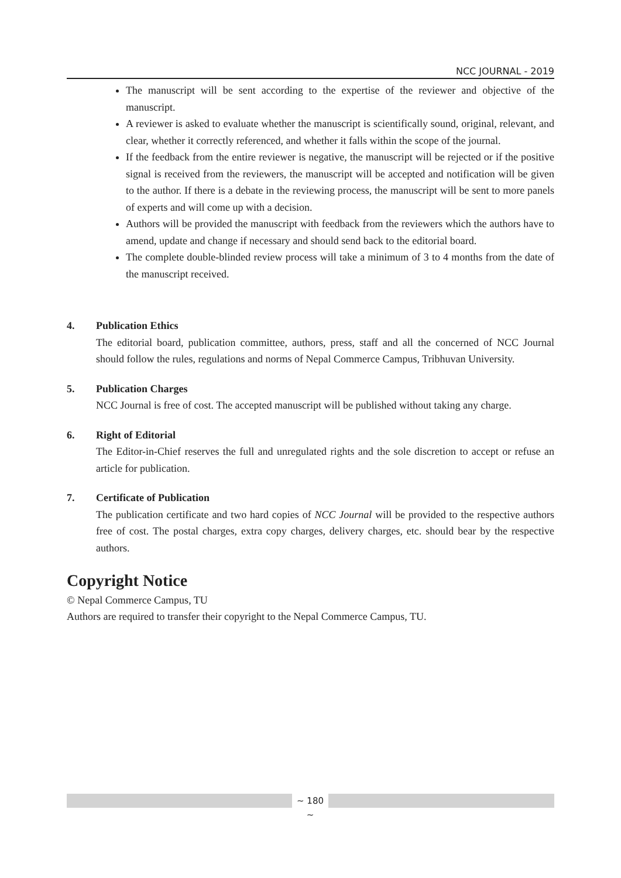NCC JOURNAL - 2019
The manuscript will be sent according to the expertise of the reviewer and objective of the manuscript.
A reviewer is asked to evaluate whether the manuscript is scientifically sound, original, relevant, and clear, whether it correctly referenced, and whether it falls within the scope of the journal.
If the feedback from the entire reviewer is negative, the manuscript will be rejected or if the positive signal is received from the reviewers, the manuscript will be accepted and notification will be given to the author. If there is a debate in the reviewing process, the manuscript will be sent to more panels of experts and will come up with a decision.
Authors will be provided the manuscript with feedback from the reviewers which the authors have to amend, update and change if necessary and should send back to the editorial board.
The complete double-blinded review process will take a minimum of 3 to 4 months from the date of the manuscript received.
4. Publication Ethics
The editorial board, publication committee, authors, press, staff and all the concerned of NCC Journal should follow the rules, regulations and norms of Nepal Commerce Campus, Tribhuvan University.
5. Publication Charges
NCC Journal is free of cost. The accepted manuscript will be published without taking any charge.
6. Right of Editorial
The Editor-in-Chief reserves the full and unregulated rights and the sole discretion to accept or refuse an article for publication.
7. Certificate of Publication
The publication certificate and two hard copies of NCC Journal will be provided to the respective authors free of cost. The postal charges, extra copy charges, delivery charges, etc. should bear by the respective authors.
Copyright Notice
© Nepal Commerce Campus, TU
Authors are required to transfer their copyright to the Nepal Commerce Campus, TU.
~ 180 ~